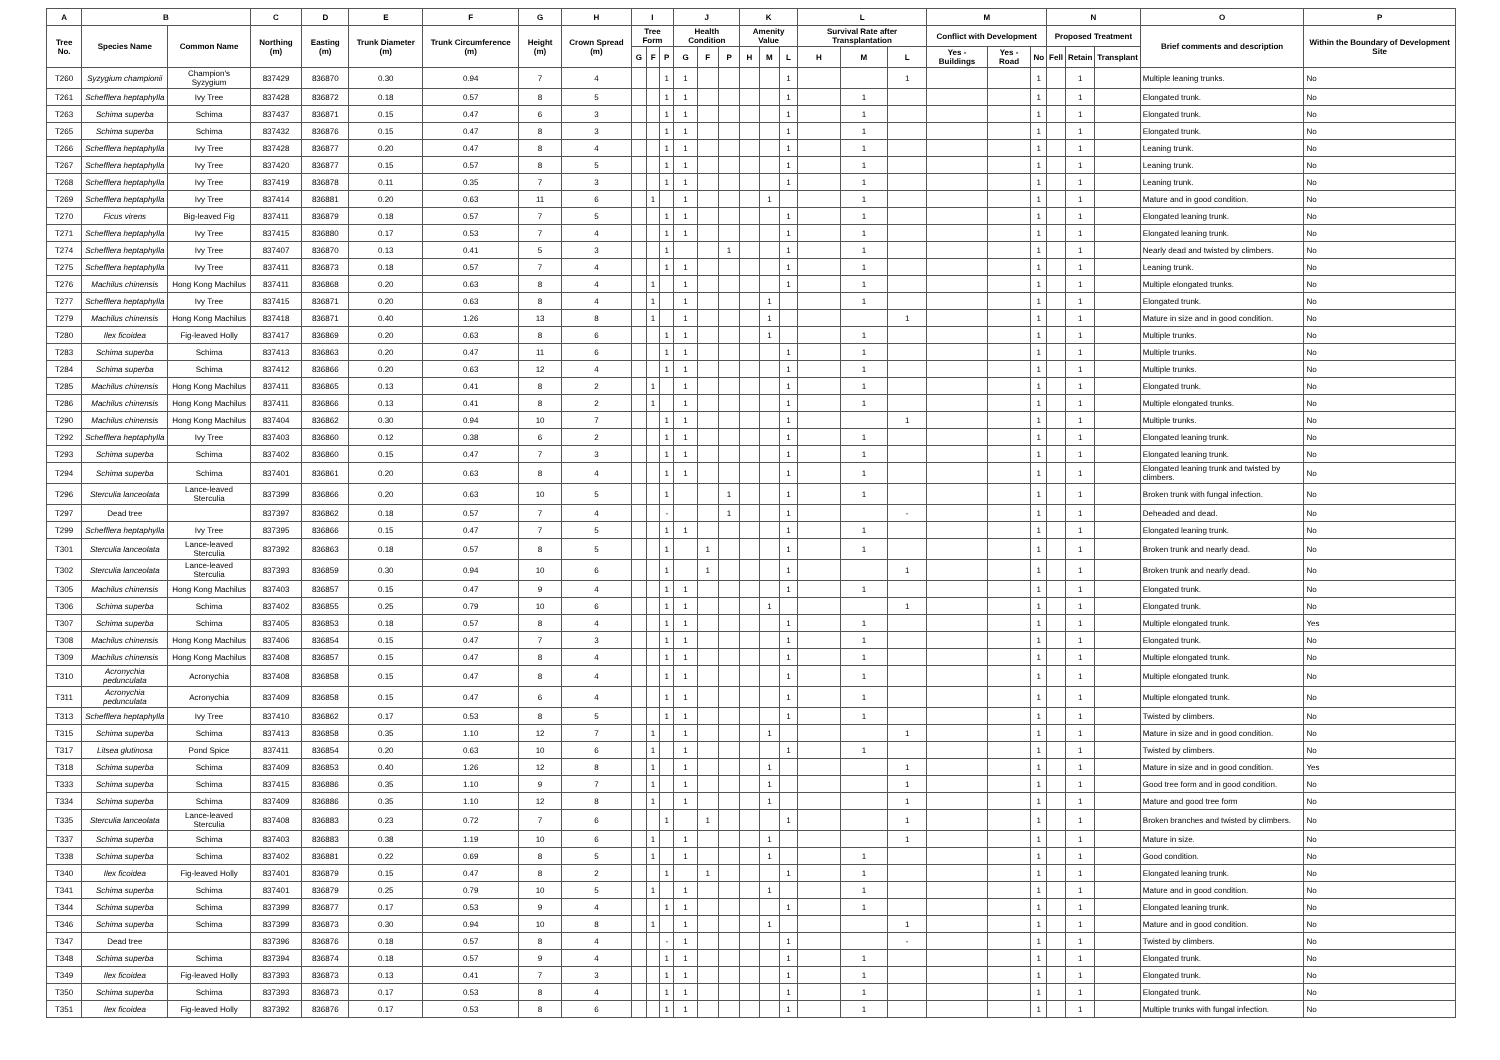| A | B | | C | D | E | F | G | H | I | | | J | | | K | | | L | | | M | | | N | | | O | P |
| --- | --- | --- | --- | --- | --- | --- | --- | --- | --- | --- | --- | --- | --- | --- | --- | --- | --- | --- | --- | --- | --- | --- | --- | --- | --- | --- | --- | --- |
| Tree No. | Species Name | Common Name | Northing (m) | Easting (m) | Trunk Diameter (m) | Trunk Circumference (m) | Height (m) | Crown Spread (m) | Tree Form | | | Health Condition | | | Amenity Value | | | Survival Rate after Transplantation | | | Conflict with Development | | | Proposed Treatment | | | Brief comments and description | Within the Boundary of Development Site |
| | | | | | | | | | G | F | P | G | F | P | H | M | L | H | M | L | Yes - Buildings | Yes - Road | No | Fell | Retain | Transplant | | |
| T260 | Syzygium championii | Champion's Syzygium | 837429 | 836870 | 0.30 | 0.94 | 7 | 4 | | | 1 | 1 | | | | | 1 | | | 1 | | | 1 | | 1 | | Multiple leaning trunks. | No |
| T261 | Schefflera heptaphylla | Ivy Tree | 837428 | 836872 | 0.18 | 0.57 | 8 | 5 | | | 1 | 1 | | | | | 1 | | 1 | | | | 1 | | 1 | | Elongated trunk. | No |
| T263 | Schima superba | Schima | 837437 | 836871 | 0.15 | 0.47 | 6 | 3 | | | 1 | 1 | | | | | 1 | | 1 | | | | 1 | | 1 | | Elongated trunk. | No |
| T265 | Schima superba | Schima | 837432 | 836876 | 0.15 | 0.47 | 8 | 3 | | | 1 | 1 | | | | | 1 | | 1 | | | | 1 | | 1 | | Elongated trunk. | No |
| T266 | Schefflera heptaphylla | Ivy Tree | 837428 | 836877 | 0.20 | 0.47 | 8 | 4 | | | 1 | 1 | | | | | 1 | | 1 | | | | 1 | | 1 | | Leaning trunk. | No |
| T267 | Schefflera heptaphylla | Ivy Tree | 837420 | 836877 | 0.15 | 0.57 | 8 | 5 | | | 1 | 1 | | | | | 1 | | 1 | | | | 1 | | 1 | | Leaning trunk. | No |
| T268 | Schefflera heptaphylla | Ivy Tree | 837419 | 836878 | 0.11 | 0.35 | 7 | 3 | | | 1 | 1 | | | | | 1 | | 1 | | | | 1 | | 1 | | Leaning trunk. | No |
| T269 | Schefflera heptaphylla | Ivy Tree | 837414 | 836881 | 0.20 | 0.63 | 11 | 6 | | 1 | | 1 | | | | 1 | | | 1 | | | | 1 | | 1 | | Mature and in good condition. | No |
| T270 | Ficus virens | Big-leaved Fig | 837411 | 836879 | 0.18 | 0.57 | 7 | 5 | | | 1 | 1 | | | | | 1 | | 1 | | | | 1 | | 1 | | Elongated leaning trunk. | No |
| T271 | Schefflera heptaphylla | Ivy Tree | 837415 | 836880 | 0.17 | 0.53 | 7 | 4 | | | 1 | 1 | | | | | 1 | | 1 | | | | 1 | | 1 | | Elongated leaning trunk. | No |
| T274 | Schefflera heptaphylla | Ivy Tree | 837407 | 836870 | 0.13 | 0.41 | 5 | 3 | | | 1 | | | 1 | | | 1 | | 1 | | | | 1 | | 1 | | Nearly dead and twisted by climbers. | No |
| T275 | Schefflera heptaphylla | Ivy Tree | 837411 | 836873 | 0.18 | 0.57 | 7 | 4 | | | 1 | 1 | | | | | 1 | | 1 | | | | 1 | | 1 | | Leaning trunk. | No |
| T276 | Machilus chinensis | Hong Kong Machilus | 837411 | 836868 | 0.20 | 0.63 | 8 | 4 | | 1 | | 1 | | | | | 1 | | 1 | | | | 1 | | 1 | | Multiple elongated trunks. | No |
| T277 | Schefflera heptaphylla | Ivy Tree | 837415 | 836871 | 0.20 | 0.63 | 8 | 4 | | 1 | | 1 | | | | 1 | | | 1 | | | | 1 | | 1 | | Elongated trunk. | No |
| T279 | Machilus chinensis | Hong Kong Machilus | 837418 | 836871 | 0.40 | 1.26 | 13 | 8 | | 1 | | 1 | | | | 1 | | | | 1 | | | 1 | | 1 | | Mature in size and in good condition. | No |
| T280 | Ilex ficoidea | Fig-leaved Holly | 837417 | 836869 | 0.20 | 0.63 | 8 | 6 | | | 1 | 1 | | | | 1 | | | 1 | | | | 1 | | 1 | | Multiple trunks. | No |
| T283 | Schima superba | Schima | 837413 | 836863 | 0.20 | 0.47 | 11 | 6 | | | 1 | 1 | | | | | 1 | | 1 | | | | 1 | | 1 | | Multiple trunks. | No |
| T284 | Schima superba | Schima | 837412 | 836866 | 0.20 | 0.63 | 12 | 4 | | | 1 | 1 | | | | | 1 | | 1 | | | | 1 | | 1 | | Multiple trunks. | No |
| T285 | Machilus chinensis | Hong Kong Machilus | 837411 | 836865 | 0.13 | 0.41 | 8 | 2 | | 1 | | 1 | | | | | 1 | | 1 | | | | 1 | | 1 | | Elongated trunk. | No |
| T286 | Machilus chinensis | Hong Kong Machilus | 837411 | 836866 | 0.13 | 0.41 | 8 | 2 | | 1 | | 1 | | | | | 1 | | 1 | | | | 1 | | 1 | | Multiple elongated trunks. | No |
| T290 | Machilus chinensis | Hong Kong Machilus | 837404 | 836862 | 0.30 | 0.94 | 10 | 7 | | | 1 | 1 | | | | | 1 | | | 1 | | | 1 | | 1 | | Multiple trunks. | No |
| T292 | Schefflera heptaphylla | Ivy Tree | 837403 | 836860 | 0.12 | 0.38 | 6 | 2 | | | 1 | 1 | | | | | 1 | | 1 | | | | 1 | | 1 | | Elongated leaning trunk. | No |
| T293 | Schima superba | Schima | 837402 | 836860 | 0.15 | 0.47 | 7 | 3 | | | 1 | 1 | | | | | 1 | | 1 | | | | 1 | | 1 | | Elongated leaning trunk. | No |
| T294 | Schima superba | Schima | 837401 | 836861 | 0.20 | 0.63 | 8 | 4 | | | 1 | 1 | | | | | 1 | | 1 | | | | 1 | | 1 | | Elongated leaning trunk and twisted by climbers. | No |
| T296 | Sterculia lanceolata | Lance-leaved Sterculia | 837399 | 836866 | 0.20 | 0.63 | 10 | 5 | | | 1 | | | 1 | | | 1 | | 1 | | | | 1 | | 1 | | Broken trunk with fungal infection. | No |
| T297 | Dead tree | | 837397 | 836862 | 0.18 | 0.57 | 7 | 4 | | | - | | | 1 | | | 1 | | | - | | | 1 | | 1 | | Deheaded and dead. | No |
| T299 | Schefflera heptaphylla | Ivy Tree | 837395 | 836866 | 0.15 | 0.47 | 7 | 5 | | | 1 | 1 | | | | | 1 | | 1 | | | | 1 | | 1 | | Elongated leaning trunk. | No |
| T301 | Sterculia lanceolata | Lance-leaved Sterculia | 837392 | 836863 | 0.18 | 0.57 | 8 | 5 | | | 1 | | 1 | | | | 1 | | 1 | | | | 1 | | 1 | | Broken trunk and nearly dead. | No |
| T302 | Sterculia lanceolata | Lance-leaved Sterculia | 837393 | 836859 | 0.30 | 0.94 | 10 | 6 | | | 1 | | 1 | | | | 1 | | | 1 | | | 1 | | 1 | | Broken trunk and nearly dead. | No |
| T305 | Machilus chinensis | Hong Kong Machilus | 837403 | 836857 | 0.15 | 0.47 | 9 | 4 | | | 1 | 1 | | | | | 1 | | 1 | | | | 1 | | 1 | | Elongated trunk. | No |
| T306 | Schima superba | Schima | 837402 | 836855 | 0.25 | 0.79 | 10 | 6 | | | 1 | 1 | | | | 1 | | | | 1 | | | 1 | | 1 | | Elongated trunk. | No |
| T307 | Schima superba | Schima | 837405 | 836853 | 0.18 | 0.57 | 8 | 4 | | | 1 | 1 | | | | | 1 | | 1 | | | | 1 | | 1 | | Multiple elongated trunk. | Yes |
| T308 | Machilus chinensis | Hong Kong Machilus | 837406 | 836854 | 0.15 | 0.47 | 7 | 3 | | | 1 | 1 | | | | | 1 | | 1 | | | | 1 | | 1 | | Elongated trunk. | No |
| T309 | Machilus chinensis | Hong Kong Machilus | 837408 | 836857 | 0.15 | 0.47 | 8 | 4 | | | 1 | 1 | | | | | 1 | | 1 | | | | 1 | | 1 | | Multiple elongated trunk. | No |
| T310 | Acronychia pedunculata | Acronychia | 837408 | 836858 | 0.15 | 0.47 | 8 | 4 | | | 1 | 1 | | | | | 1 | | 1 | | | | 1 | | 1 | | Multiple elongated trunk. | No |
| T311 | Acronychia pedunculata | Acronychia | 837409 | 836858 | 0.15 | 0.47 | 6 | 4 | | | 1 | 1 | | | | | 1 | | 1 | | | | 1 | | 1 | | Multiple elongated trunk. | No |
| T313 | Schefflera heptaphylla | Ivy Tree | 837410 | 836862 | 0.17 | 0.53 | 8 | 5 | | | 1 | 1 | | | | | 1 | | 1 | | | | 1 | | 1 | | Twisted by climbers. | No |
| T315 | Schima superba | Schima | 837413 | 836858 | 0.35 | 1.10 | 12 | 7 | | 1 | | 1 | | | | 1 | | | | 1 | | | 1 | | 1 | | Mature in size and in good condition. | No |
| T317 | Litsea glutinosa | Pond Spice | 837411 | 836854 | 0.20 | 0.63 | 10 | 6 | | 1 | | 1 | | | | | 1 | | 1 | | | | 1 | | 1 | | Twisted by climbers. | No |
| T318 | Schima superba | Schima | 837409 | 836853 | 0.40 | 1.26 | 12 | 8 | | 1 | | 1 | | | | 1 | | | | 1 | | | 1 | | 1 | | Mature in size and in good condition. | Yes |
| T333 | Schima superba | Schima | 837415 | 836886 | 0.35 | 1.10 | 9 | 7 | | 1 | | 1 | | | | 1 | | | | 1 | | | 1 | | 1 | | Good tree form and in good condition. | No |
| T334 | Schima superba | Schima | 837409 | 836886 | 0.35 | 1.10 | 12 | 8 | | 1 | | 1 | | | | 1 | | | | 1 | | | 1 | | 1 | | Mature and good tree form | No |
| T335 | Sterculia lanceolata | Lance-leaved Sterculia | 837408 | 836883 | 0.23 | 0.72 | 7 | 6 | | | 1 | | 1 | | | | 1 | | | 1 | | | 1 | | 1 | | Broken branches and twisted by climbers. | No |
| T337 | Schima superba | Schima | 837403 | 836883 | 0.38 | 1.19 | 10 | 6 | | 1 | | 1 | | | | 1 | | | | 1 | | | 1 | | 1 | | Mature in size. | No |
| T338 | Schima superba | Schima | 837402 | 836881 | 0.22 | 0.69 | 8 | 5 | | 1 | | 1 | | | | 1 | | | 1 | | | | 1 | | 1 | | Good condition. | No |
| T340 | Ilex ficoidea | Fig-leaved Holly | 837401 | 836879 | 0.15 | 0.47 | 8 | 2 | | | 1 | | 1 | | | | 1 | | 1 | | | | 1 | | 1 | | Elongated leaning trunk. | No |
| T341 | Schima superba | Schima | 837401 | 836879 | 0.25 | 0.79 | 10 | 5 | | 1 | | 1 | | | | 1 | | | 1 | | | | 1 | | 1 | | Mature and in good condition. | No |
| T344 | Schima superba | Schima | 837399 | 836877 | 0.17 | 0.53 | 9 | 4 | | | 1 | 1 | | | | | 1 | | 1 | | | | 1 | | 1 | | Elongated leaning trunk. | No |
| T346 | Schima superba | Schima | 837399 | 836873 | 0.30 | 0.94 | 10 | 8 | | 1 | | 1 | | | | 1 | | | | 1 | | | 1 | | 1 | | Mature and in good condition. | No |
| T347 | Dead tree | | 837396 | 836876 | 0.18 | 0.57 | 8 | 4 | | | - | 1 | | | | | 1 | | | - | | | 1 | | 1 | | Twisted by climbers. | No |
| T348 | Schima superba | Schima | 837394 | 836874 | 0.18 | 0.57 | 9 | 4 | | | 1 | 1 | | | | | 1 | | 1 | | | | 1 | | 1 | | Elongated trunk. | No |
| T349 | Ilex ficoidea | Fig-leaved Holly | 837393 | 836873 | 0.13 | 0.41 | 7 | 3 | | | 1 | 1 | | | | | 1 | | 1 | | | | 1 | | 1 | | Elongated trunk. | No |
| T350 | Schima superba | Schima | 837393 | 836873 | 0.17 | 0.53 | 8 | 4 | | | 1 | 1 | | | | | 1 | | 1 | | | | 1 | | 1 | | Elongated trunk. | No |
| T351 | Ilex ficoidea | Fig-leaved Holly | 837392 | 836876 | 0.17 | 0.53 | 8 | 6 | | | 1 | 1 | | | | | 1 | | 1 | | | | 1 | | 1 | | Multiple trunks with fungal infection. | No |